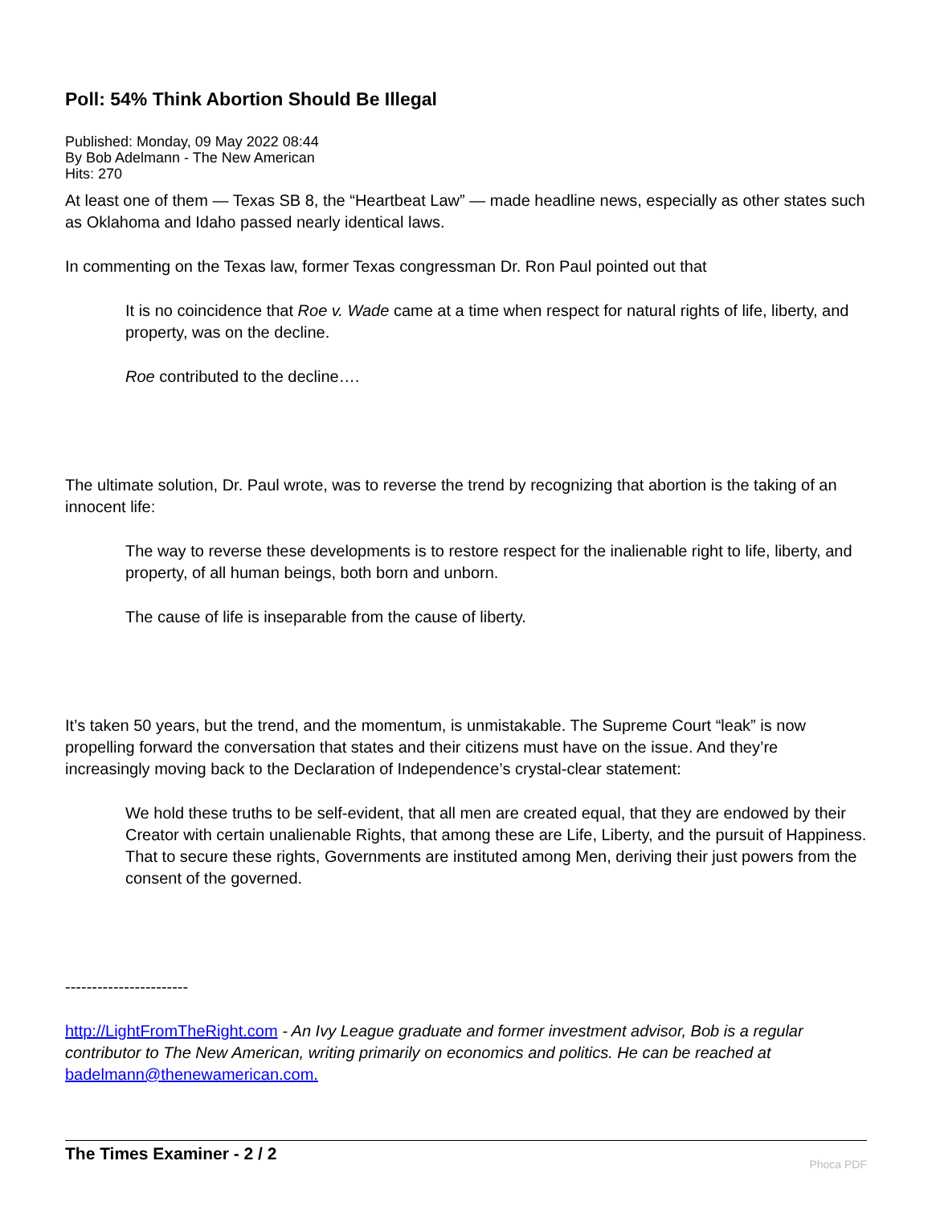Poll: 54% Think Abortion Should Be Illegal
Published: Monday, 09 May 2022 08:44
By Bob Adelmann - The New American
Hits: 270
At least one of them — Texas SB 8, the “Heartbeat Law” — made headline news, especially as other states such as Oklahoma and Idaho passed nearly identical laws.
In commenting on the Texas law, former Texas congressman Dr. Ron Paul pointed out that
It is no coincidence that Roe v. Wade came at a time when respect for natural rights of life, liberty, and property, was on the decline.
Roe contributed to the decline….
The ultimate solution, Dr. Paul wrote, was to reverse the trend by recognizing that abortion is the taking of an innocent life:
The way to reverse these developments is to restore respect for the inalienable right to life, liberty, and property, of all human beings, both born and unborn.
The cause of life is inseparable from the cause of liberty.
It’s taken 50 years, but the trend, and the momentum, is unmistakable. The Supreme Court “leak” is now propelling forward the conversation that states and their citizens must have on the issue. And they’re increasingly moving back to the Declaration of Independence’s crystal-clear statement:
We hold these truths to be self-evident, that all men are created equal, that they are endowed by their Creator with certain unalienable Rights, that among these are Life, Liberty, and the pursuit of Happiness. That to secure these rights, Governments are instituted among Men, deriving their just powers from the consent of the governed.
-----------------------
http://LightFromTheRight.com - An Ivy League graduate and former investment advisor, Bob is a regular contributor to The New American, writing primarily on economics and politics. He can be reached at badelmann@thenewamerican.com.
Phoca PDF The Times Examiner - 2 / 2